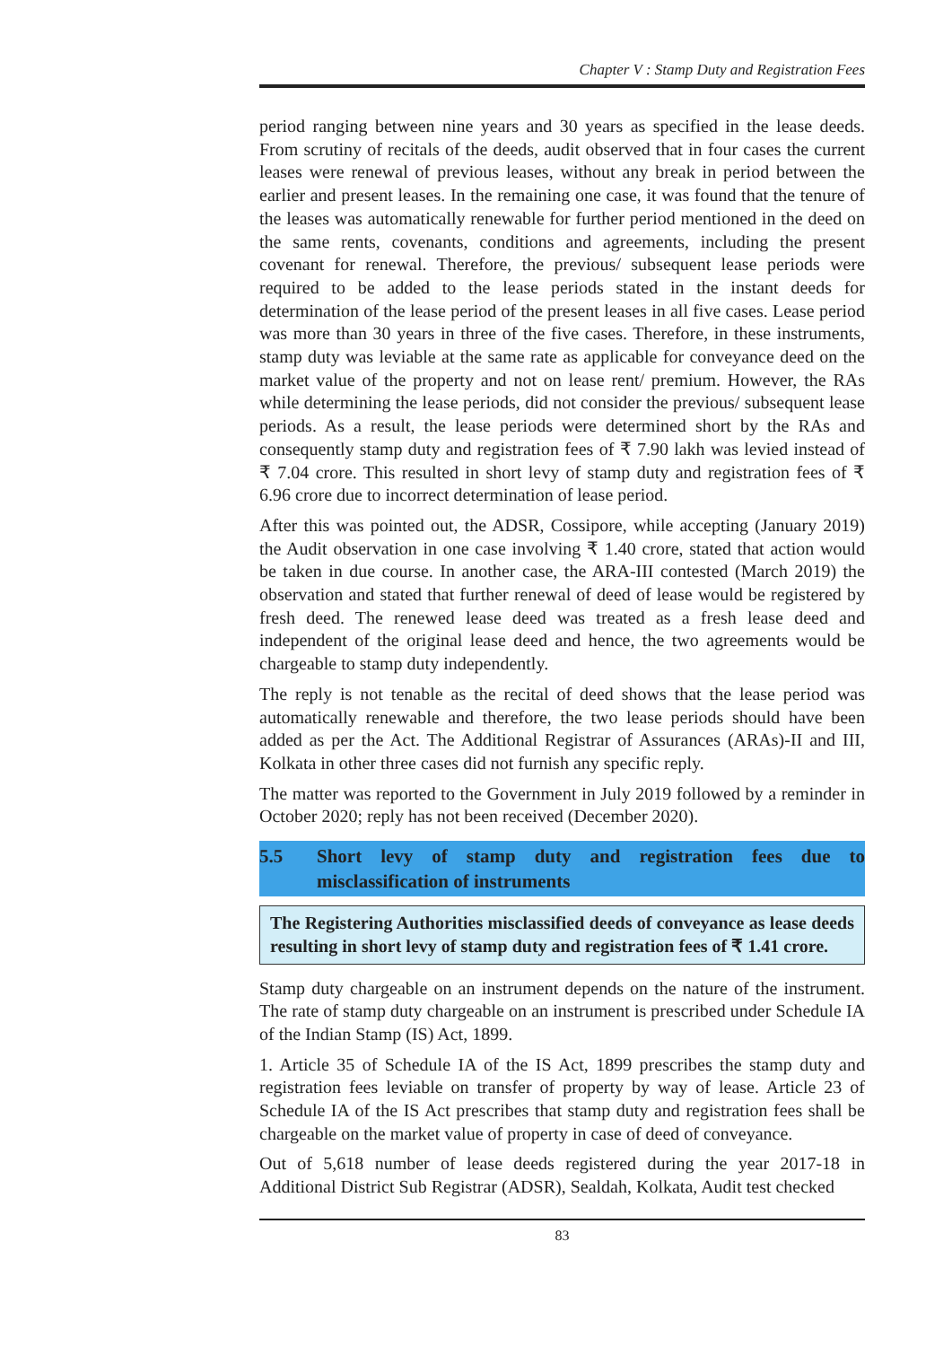Chapter V : Stamp Duty and Registration Fees
period ranging between nine years and 30 years as specified in the lease deeds. From scrutiny of recitals of the deeds, audit observed that in four cases the current leases were renewal of previous leases, without any break in period between the earlier and present leases. In the remaining one case, it was found that the tenure of the leases was automatically renewable for further period mentioned in the deed on the same rents, covenants, conditions and agreements, including the present covenant for renewal. Therefore, the previous/ subsequent lease periods were required to be added to the lease periods stated in the instant deeds for determination of the lease period of the present leases in all five cases. Lease period was more than 30 years in three of the five cases. Therefore, in these instruments, stamp duty was leviable at the same rate as applicable for conveyance deed on the market value of the property and not on lease rent/ premium. However, the RAs while determining the lease periods, did not consider the previous/ subsequent lease periods. As a result, the lease periods were determined short by the RAs and consequently stamp duty and registration fees of ₹ 7.90 lakh was levied instead of ₹ 7.04 crore. This resulted in short levy of stamp duty and registration fees of ₹ 6.96 crore due to incorrect determination of lease period.
After this was pointed out, the ADSR, Cossipore, while accepting (January 2019) the Audit observation in one case involving ₹ 1.40 crore, stated that action would be taken in due course. In another case, the ARA-III contested (March 2019) the observation and stated that further renewal of deed of lease would be registered by fresh deed. The renewed lease deed was treated as a fresh lease deed and independent of the original lease deed and hence, the two agreements would be chargeable to stamp duty independently.
The reply is not tenable as the recital of deed shows that the lease period was automatically renewable and therefore, the two lease periods should have been added as per the Act. The Additional Registrar of Assurances (ARAs)-II and III, Kolkata in other three cases did not furnish any specific reply.
The matter was reported to the Government in July 2019 followed by a reminder in October 2020; reply has not been received (December 2020).
5.5 Short levy of stamp duty and registration fees due to misclassification of instruments
The Registering Authorities misclassified deeds of conveyance as lease deeds resulting in short levy of stamp duty and registration fees of ₹ 1.41 crore.
Stamp duty chargeable on an instrument depends on the nature of the instrument. The rate of stamp duty chargeable on an instrument is prescribed under Schedule IA of the Indian Stamp (IS) Act, 1899.
1. Article 35 of Schedule IA of the IS Act, 1899 prescribes the stamp duty and registration fees leviable on transfer of property by way of lease. Article 23 of Schedule IA of the IS Act prescribes that stamp duty and registration fees shall be chargeable on the market value of property in case of deed of conveyance.
Out of 5,618 number of lease deeds registered during the year 2017-18 in Additional District Sub Registrar (ADSR), Sealdah, Kolkata, Audit test checked
83